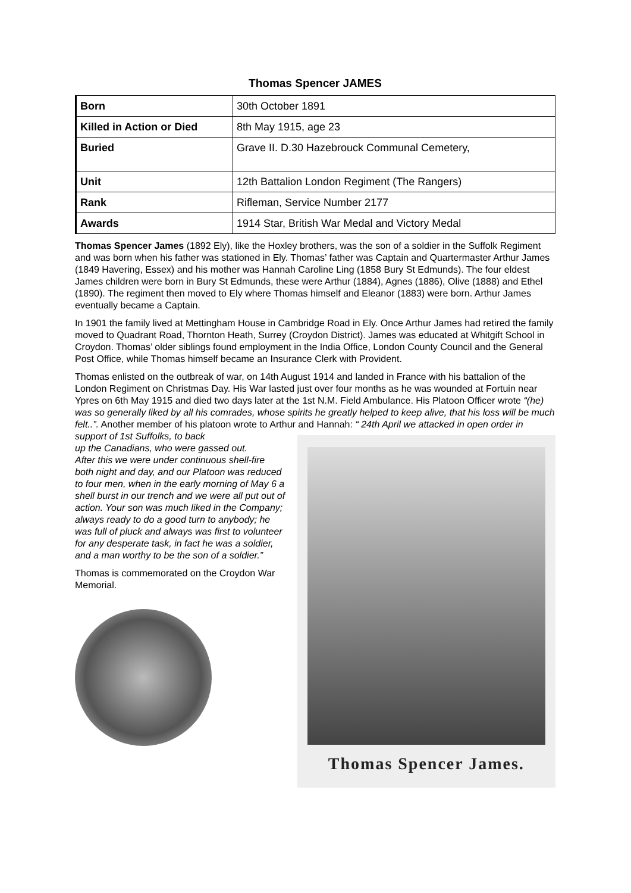Thomas Spencer JAMES
| Born | 30th October 1891 |
| Killed in Action or Died | 8th May 1915, age 23 |
| Buried | Grave II. D.30 Hazebrouck Communal Cemetery, |
| Unit | 12th Battalion London Regiment (The Rangers) |
| Rank | Rifleman, Service Number 2177 |
| Awards | 1914 Star, British War Medal and Victory Medal |
Thomas Spencer James (1892 Ely), like the Hoxley brothers, was the son of a soldier in the Suffolk Regiment and was born when his father was stationed in Ely. Thomas’ father was Captain and Quartermaster Arthur James (1849 Havering, Essex) and his mother was Hannah Caroline Ling (1858 Bury St Edmunds). The four eldest James children were born in Bury St Edmunds, these were Arthur (1884), Agnes (1886), Olive (1888) and Ethel (1890). The regiment then moved to Ely where Thomas himself and Eleanor (1883) were born. Arthur James eventually became a Captain.
In 1901 the family lived at Mettingham House in Cambridge Road in Ely. Once Arthur James had retired the family moved to Quadrant Road, Thornton Heath, Surrey (Croydon District). James was educated at Whitgift School in Croydon. Thomas’ older siblings found employment in the India Office, London County Council and the General Post Office, while Thomas himself became an Insurance Clerk with Provident.
Thomas enlisted on the outbreak of war, on 14th August 1914 and landed in France with his battalion of the London Regiment on Christmas Day. His War lasted just over four months as he was wounded at Fortuin near Ypres on 6th May 1915 and died two days later at the 1st N.M. Field Ambulance. His Platoon Officer wrote “(he) was so generally liked by all his comrades, whose spirits he greatly helped to keep alive, that his loss will be much felt..”. Another member of his platoon wrote to Arthur and Hannah: “ 24th April we attacked in open order in support of 1st Suffolks, to back
up the Canadians, who were gassed out.
After this we were under continuous shell-fire both night and day, and our Platoon was reduced to four men, when in the early morning of May 6 a shell burst in our trench and we were all put out of action. Your son was much liked in the Company; always ready to do a good turn to anybody; he was full of pluck and always was first to volunteer for any desperate task, in fact he was a soldier, and a man worthy to be the son of a soldier.”
Thomas is commemorated on the Croydon War Memorial.
Thomas Spencer James.